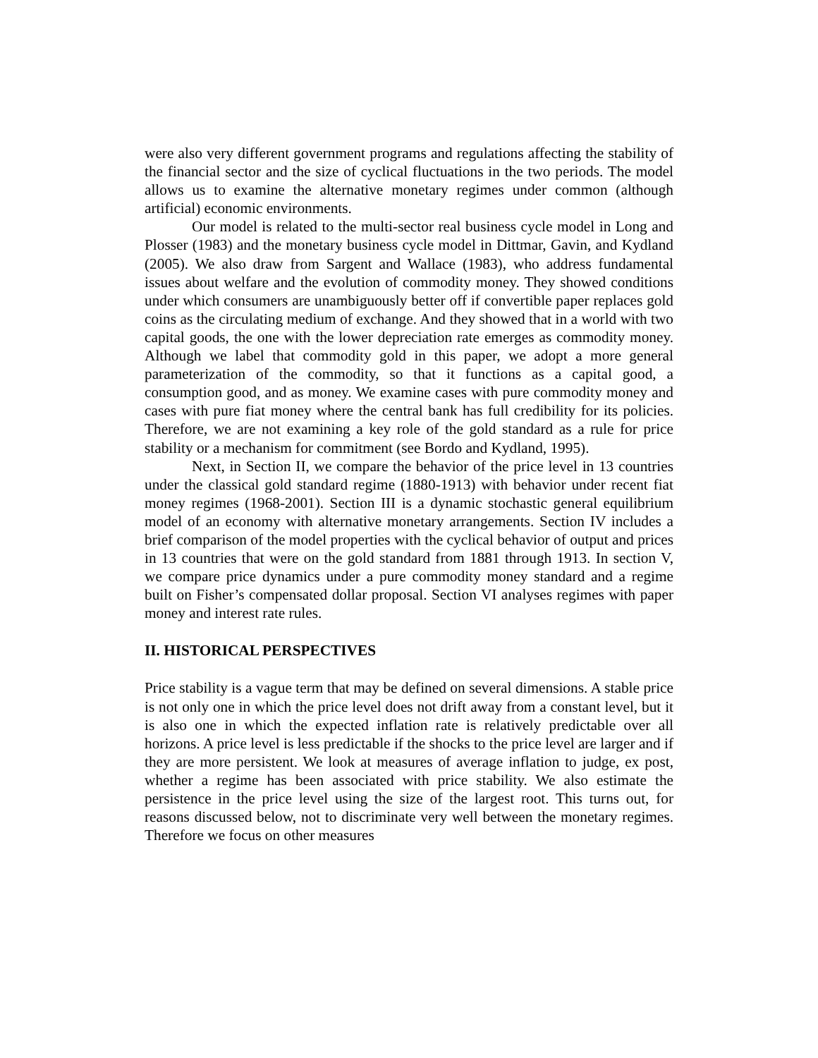were also very different government programs and regulations affecting the stability of the financial sector and the size of cyclical fluctuations in the two periods. The model allows us to examine the alternative monetary regimes under common (although artificial) economic environments.
Our model is related to the multi-sector real business cycle model in Long and Plosser (1983) and the monetary business cycle model in Dittmar, Gavin, and Kydland (2005). We also draw from Sargent and Wallace (1983), who address fundamental issues about welfare and the evolution of commodity money. They showed conditions under which consumers are unambiguously better off if convertible paper replaces gold coins as the circulating medium of exchange. And they showed that in a world with two capital goods, the one with the lower depreciation rate emerges as commodity money. Although we label that commodity gold in this paper, we adopt a more general parameterization of the commodity, so that it functions as a capital good, a consumption good, and as money. We examine cases with pure commodity money and cases with pure fiat money where the central bank has full credibility for its policies. Therefore, we are not examining a key role of the gold standard as a rule for price stability or a mechanism for commitment (see Bordo and Kydland, 1995).
Next, in Section II, we compare the behavior of the price level in 13 countries under the classical gold standard regime (1880-1913) with behavior under recent fiat money regimes (1968-2001). Section III is a dynamic stochastic general equilibrium model of an economy with alternative monetary arrangements. Section IV includes a brief comparison of the model properties with the cyclical behavior of output and prices in 13 countries that were on the gold standard from 1881 through 1913. In section V, we compare price dynamics under a pure commodity money standard and a regime built on Fisher’s compensated dollar proposal. Section VI analyses regimes with paper money and interest rate rules.
II. HISTORICAL PERSPECTIVES
Price stability is a vague term that may be defined on several dimensions. A stable price is not only one in which the price level does not drift away from a constant level, but it is also one in which the expected inflation rate is relatively predictable over all horizons. A price level is less predictable if the shocks to the price level are larger and if they are more persistent. We look at measures of average inflation to judge, ex post, whether a regime has been associated with price stability. We also estimate the persistence in the price level using the size of the largest root. This turns out, for reasons discussed below, not to discriminate very well between the monetary regimes. Therefore we focus on other measures